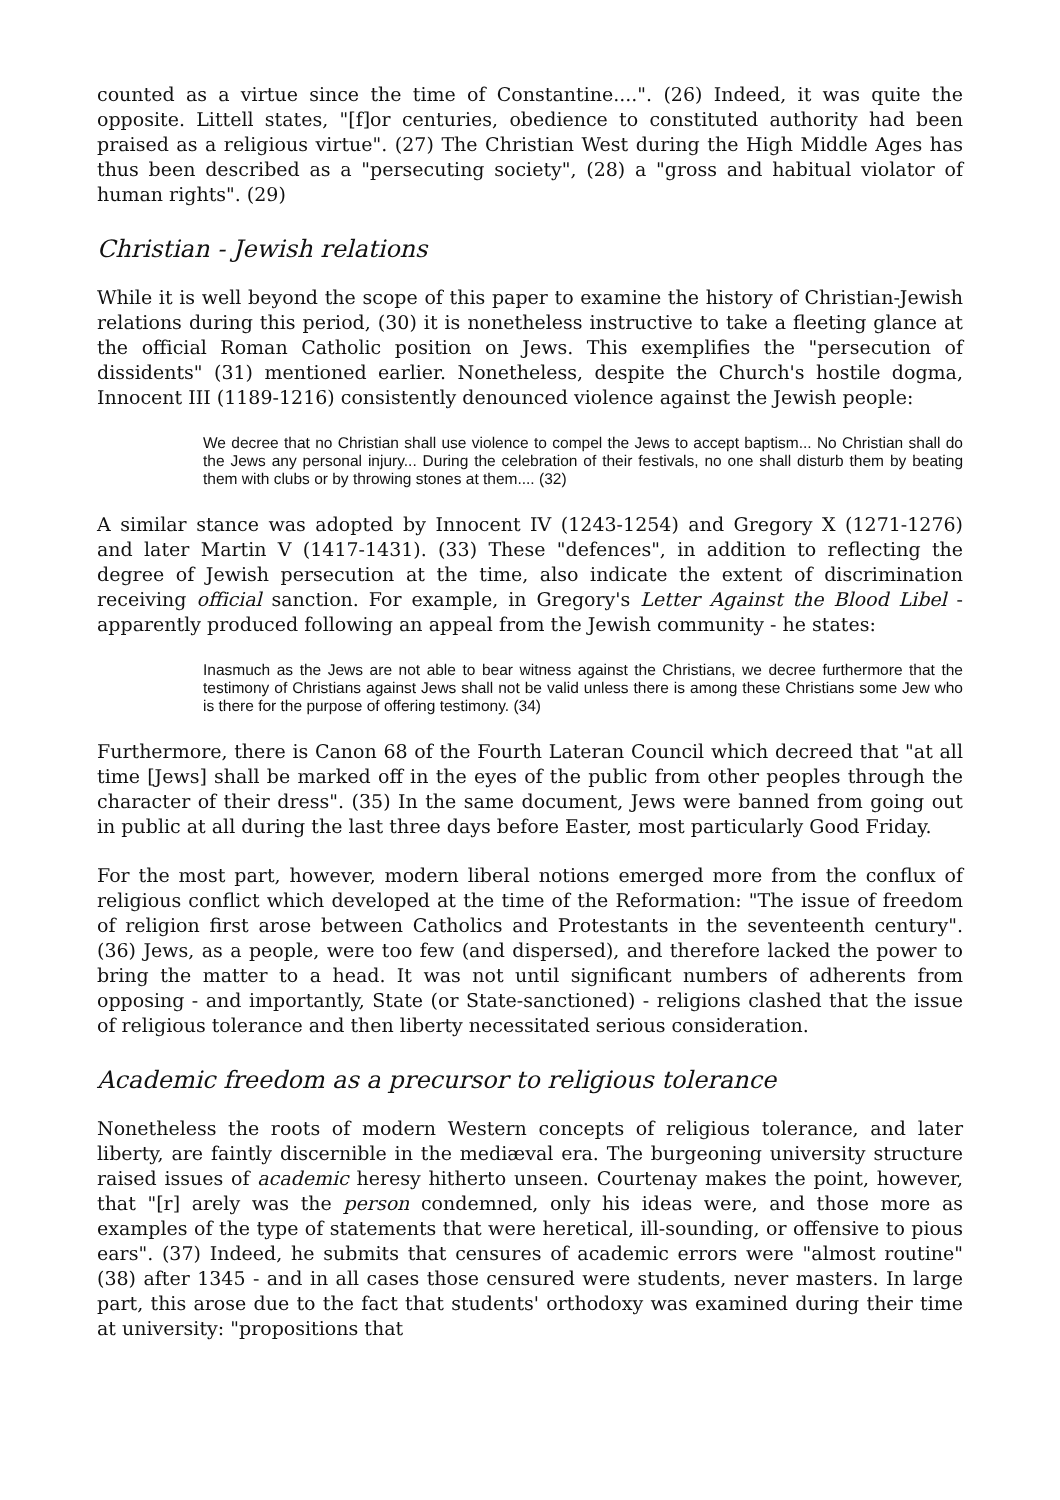counted as a virtue since the time of Constantine....". (26) Indeed, it was quite the opposite. Littell states, "[f]or centuries, obedience to constituted authority had been praised as a religious virtue". (27) The Christian West during the High Middle Ages has thus been described as a "persecuting society", (28) a "gross and habitual violator of human rights". (29)
Christian - Jewish relations
While it is well beyond the scope of this paper to examine the history of Christian-Jewish relations during this period, (30) it is nonetheless instructive to take a fleeting glance at the official Roman Catholic position on Jews. This exemplifies the "persecution of dissidents" (31) mentioned earlier. Nonetheless, despite the Church's hostile dogma, Innocent III (1189-1216) consistently denounced violence against the Jewish people:
We decree that no Christian shall use violence to compel the Jews to accept baptism... No Christian shall do the Jews any personal injury... During the celebration of their festivals, no one shall disturb them by beating them with clubs or by throwing stones at them.... (32)
A similar stance was adopted by Innocent IV (1243-1254) and Gregory X (1271-1276) and later Martin V (1417-1431). (33) These "defences", in addition to reflecting the degree of Jewish persecution at the time, also indicate the extent of discrimination receiving official sanction. For example, in Gregory's Letter Against the Blood Libel - apparently produced following an appeal from the Jewish community - he states:
Inasmuch as the Jews are not able to bear witness against the Christians, we decree furthermore that the testimony of Christians against Jews shall not be valid unless there is among these Christians some Jew who is there for the purpose of offering testimony. (34)
Furthermore, there is Canon 68 of the Fourth Lateran Council which decreed that "at all time [Jews] shall be marked off in the eyes of the public from other peoples through the character of their dress". (35) In the same document, Jews were banned from going out in public at all during the last three days before Easter, most particularly Good Friday.
For the most part, however, modern liberal notions emerged more from the conflux of religious conflict which developed at the time of the Reformation: "The issue of freedom of religion first arose between Catholics and Protestants in the seventeenth century". (36) Jews, as a people, were too few (and dispersed), and therefore lacked the power to bring the matter to a head. It was not until significant numbers of adherents from opposing - and importantly, State (or State-sanctioned) - religions clashed that the issue of religious tolerance and then liberty necessitated serious consideration.
Academic freedom as a precursor to religious tolerance
Nonetheless the roots of modern Western concepts of religious tolerance, and later liberty, are faintly discernible in the mediæval era. The burgeoning university structure raised issues of academic heresy hitherto unseen. Courtenay makes the point, however, that "[r] arely was the person condemned, only his ideas were, and those more as examples of the type of statements that were heretical, ill-sounding, or offensive to pious ears". (37) Indeed, he submits that censures of academic errors were "almost routine" (38) after 1345 - and in all cases those censured were students, never masters. In large part, this arose due to the fact that students' orthodoxy was examined during their time at university: "propositions that